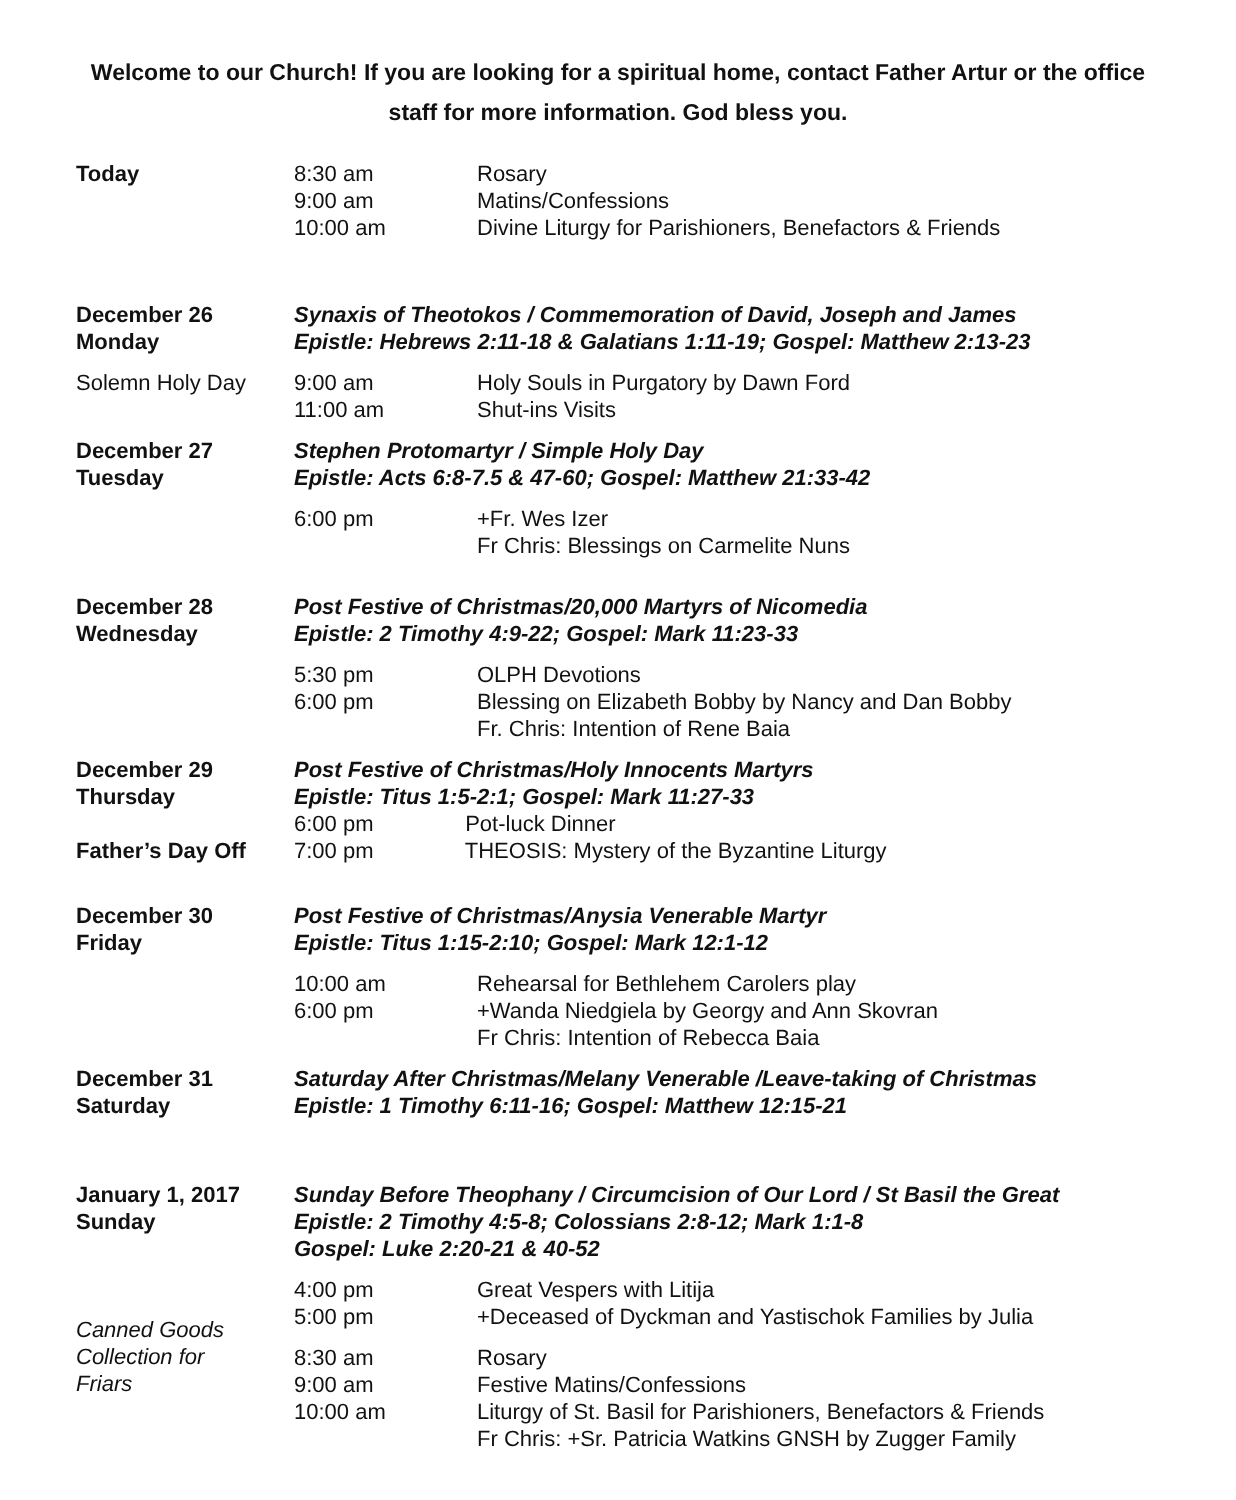Welcome to our Church! If you are looking for a spiritual home, contact Father Artur or the office staff for more information. God bless you.
| Today | 8:30 am 9:00 am 10:00 am | Rosary Matins/Confessions Divine Liturgy for Parishioners, Benefactors & Friends |
| December 26 Monday | Synaxis of Theotokos / Commemoration of David, Joseph and James Epistle: Hebrews 2:11-18 & Galatians 1:11-19; Gospel: Matthew 2:13-23 | |
| Solemn Holy Day | 9:00 am 11:00 am | Holy Souls in Purgatory by Dawn Ford Shut-ins Visits |
| December 27 Tuesday | Stephen Protomartyr / Simple Holy Day Epistle: Acts 6:8-7.5 & 47-60; Gospel: Matthew 21:33-42 | |
| | 6:00 pm | +Fr. Wes Izer Fr Chris: Blessings on Carmelite Nuns |
| December 28 Wednesday | Post Festive of Christmas/20,000 Martyrs of Nicomedia Epistle: 2 Timothy 4:9-22; Gospel: Mark 11:23-33 | |
| | 5:30 pm 6:00 pm | OLPH Devotions Blessing on Elizabeth Bobby by Nancy and Dan Bobby Fr. Chris: Intention of Rene Baia |
| December 29 Thursday Father’s Day Off | Post Festive of Christmas/Holy Innocents Martyrs Epistle: Titus 1:5-2:1; Gospel: Mark 11:27-33 6:00 pm Pot-luck Dinner 7:00 pm THEOSIS: Mystery of the Byzantine Liturgy | |
| December 30 Friday | Post Festive of Christmas/Anysia Venerable Martyr Epistle: Titus 1:15-2:10; Gospel: Mark 12:1-12 | |
| | 10:00 am 6:00 pm | Rehearsal for Bethlehem Carolers play +Wanda Niedgiela by Georgy and Ann Skovran Fr Chris: Intention of Rebecca Baia |
| December 31 Saturday | Saturday After Christmas/Melany Venerable /Leave-taking of Christmas Epistle: 1 Timothy 6:11-16; Gospel: Matthew 12:15-21 | |
| January 1, 2017 Sunday | Sunday Before Theophany / Circumcision of Our Lord / St Basil the Great Epistle: 2 Timothy 4:5-8; Colossians 2:8-12; Mark 1:1-8 Gospel: Luke 2:20-21 & 40-52 | |
| Canned Goods Collection for Friars | 4:00 pm 5:00 pm | Great Vespers with Litija +Deceased of Dyckman and Yastischok Families by Julia |
| | 8:30 am 9:00 am 10:00 am | Rosary Festive Matins/Confessions Liturgy of St. Basil for Parishioners, Benefactors & Friends Fr Chris: +Sr. Patricia Watkins GNSH by Zugger Family |